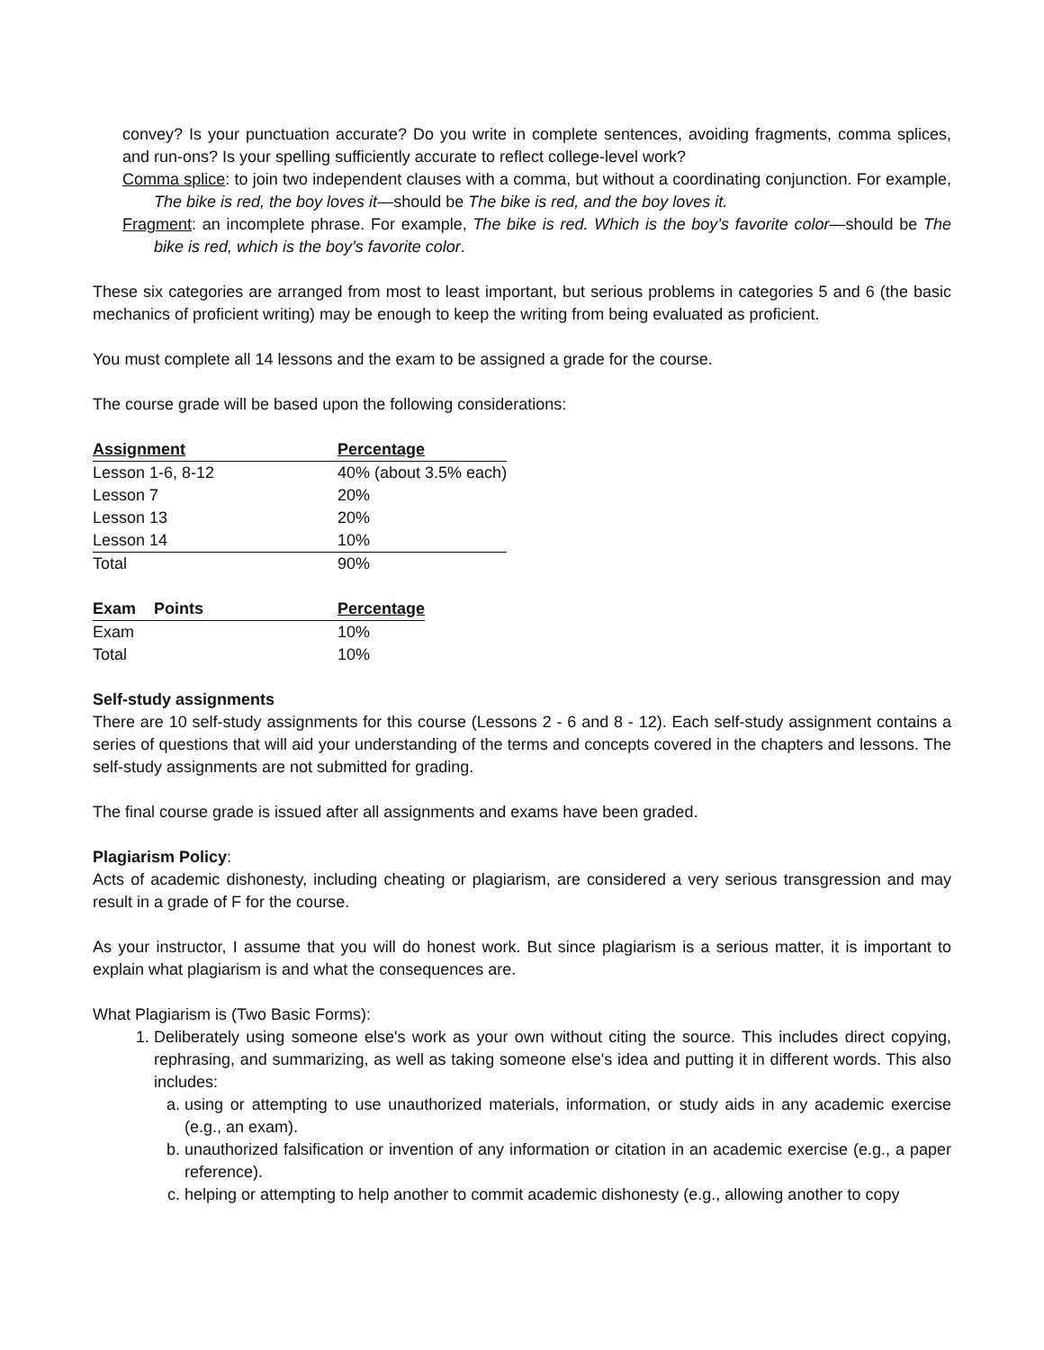convey? Is your punctuation accurate? Do you write in complete sentences, avoiding fragments, comma splices, and run-ons? Is your spelling sufficiently accurate to reflect college-level work?
Comma splice: to join two independent clauses with a comma, but without a coordinating conjunction. For example, The bike is red, the boy loves it—should be The bike is red, and the boy loves it.
Fragment: an incomplete phrase. For example, The bike is red. Which is the boy’s favorite color—should be The bike is red, which is the boy’s favorite color.
These six categories are arranged from most to least important, but serious problems in categories 5 and 6 (the basic mechanics of proficient writing) may be enough to keep the writing from being evaluated as proficient.
You must complete all 14 lessons and the exam to be assigned a grade for the course.
The course grade will be based upon the following considerations:
| Assignment | Percentage |
| --- | --- |
| Lesson 1-6, 8-12 | 40% (about 3.5% each) |
| Lesson 7 | 20% |
| Lesson 13 | 20% |
| Lesson 14 | 10% |
| Total | 90% |
| Exam Points | Percentage |
| --- | --- |
| Exam | 10% |
| Total | 10% |
Self-study assignments
There are 10 self-study assignments for this course (Lessons 2 - 6 and 8 - 12). Each self-study assignment contains a series of questions that will aid your understanding of the terms and concepts covered in the chapters and lessons. The self-study assignments are not submitted for grading.
The final course grade is issued after all assignments and exams have been graded.
Plagiarism Policy:
Acts of academic dishonesty, including cheating or plagiarism, are considered a very serious transgression and may result in a grade of F for the course.
As your instructor, I assume that you will do honest work. But since plagiarism is a serious matter, it is important to explain what plagiarism is and what the consequences are.
What Plagiarism is (Two Basic Forms):
1. Deliberately using someone else's work as your own without citing the source. This includes direct copying, rephrasing, and summarizing, as well as taking someone else's idea and putting it in different words. This also includes:
a. using or attempting to use unauthorized materials, information, or study aids in any academic exercise (e.g., an exam).
b. unauthorized falsification or invention of any information or citation in an academic exercise (e.g., a paper reference).
c. helping or attempting to help another to commit academic dishonesty (e.g., allowing another to copy